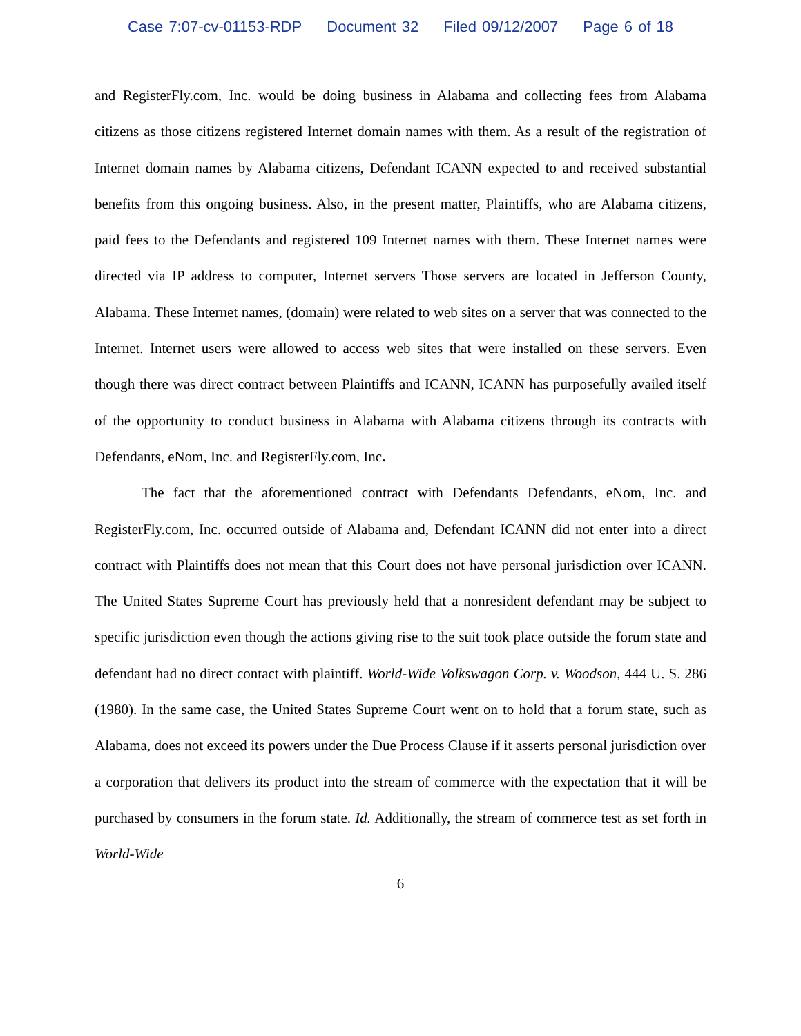Case 7:07-cv-01153-RDP Document 32 Filed 09/12/2007 Page 6 of 18
and RegisterFly.com, Inc. would be doing business in Alabama and collecting fees from Alabama citizens as those citizens registered Internet domain names with them. As a result of the registration of Internet domain names by Alabama citizens, Defendant ICANN expected to and received substantial benefits from this ongoing business. Also, in the present matter, Plaintiffs, who are Alabama citizens, paid fees to the Defendants and registered 109 Internet names with them. These Internet names were directed via IP address to computer, Internet servers Those servers are located in Jefferson County, Alabama. These Internet names, (domain) were related to web sites on a server that was connected to the Internet. Internet users were allowed to access web sites that were installed on these servers. Even though there was direct contract between Plaintiffs and ICANN, ICANN has purposefully availed itself of the opportunity to conduct business in Alabama with Alabama citizens through its contracts with Defendants, eNom, Inc. and RegisterFly.com, Inc.
The fact that the aforementioned contract with Defendants Defendants, eNom, Inc. and RegisterFly.com, Inc. occurred outside of Alabama and, Defendant ICANN did not enter into a direct contract with Plaintiffs does not mean that this Court does not have personal jurisdiction over ICANN. The United States Supreme Court has previously held that a nonresident defendant may be subject to specific jurisdiction even though the actions giving rise to the suit took place outside the forum state and defendant had no direct contact with plaintiff. World-Wide Volkswagon Corp. v. Woodson, 444 U. S. 286 (1980). In the same case, the United States Supreme Court went on to hold that a forum state, such as Alabama, does not exceed its powers under the Due Process Clause if it asserts personal jurisdiction over a corporation that delivers its product into the stream of commerce with the expectation that it will be purchased by consumers in the forum state. Id. Additionally, the stream of commerce test as set forth in World-Wide
6